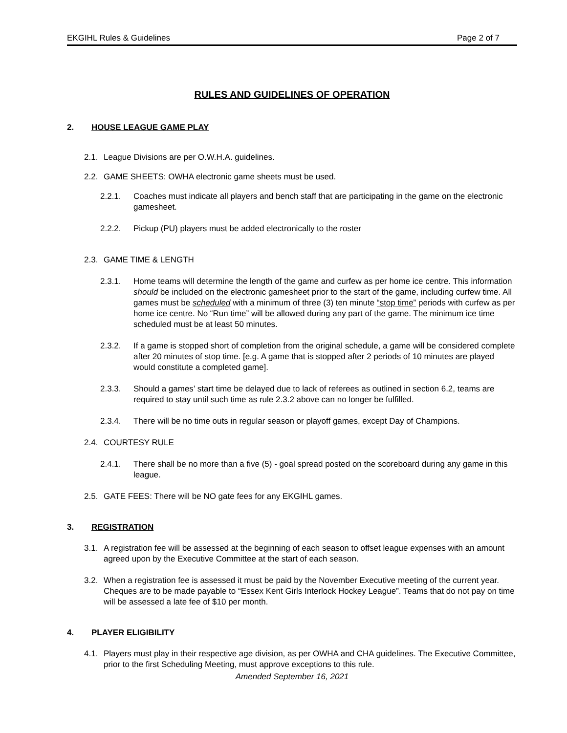EKGIHL Rules & Guidelines Page 2 of 7
RULES AND GUIDELINES OF OPERATION
2. HOUSE LEAGUE GAME PLAY
2.1.
League Divisions are per O.W.H.A. guidelines.
2.2.
GAME SHEETS: OWHA electronic game sheets must be used.
2.2.1. Coaches must indicate all players and bench staff that are participating in the game on the electronic gamesheet.
2.2.2. Pickup (PU) players must be added electronically to the roster
2.3.
GAME TIME & LENGTH
2.3.1. Home teams will determine the length of the game and curfew as per home ice centre. This information should be included on the electronic gamesheet prior to the start of the game, including curfew time. All games must be scheduled with a minimum of three (3) ten minute “stop time” periods with curfew as per home ice centre. No “Run time” will be allowed during any part of the game. The minimum ice time scheduled must be at least 50 minutes.
2.3.2. If a game is stopped short of completion from the original schedule, a game will be considered complete after 20 minutes of stop time. [e.g. A game that is stopped after 2 periods of 10 minutes are played would constitute a completed game].
2.3.3. Should a games’ start time be delayed due to lack of referees as outlined in section 6.2, teams are required to stay until such time as rule 2.3.2 above can no longer be fulfilled.
2.3.4. There will be no time outs in regular season or playoff games, except Day of Champions.
2.4.
COURTESY RULE
2.4.1. There shall be no more than a five (5) - goal spread posted on the scoreboard during any game in this league.
2.5.
GATE FEES: There will be NO gate fees for any EKGIHL games.
3. REGISTRATION
3.1.
A registration fee will be assessed at the beginning of each season to offset league expenses with an amount agreed upon by the Executive Committee at the start of each season.
3.2.
When a registration fee is assessed it must be paid by the November Executive meeting of the current year. Cheques are to be made payable to “Essex Kent Girls Interlock Hockey League”. Teams that do not pay on time will be assessed a late fee of $10 per month.
4. PLAYER ELIGIBILITY
4.1.
Players must play in their respective age division, as per OWHA and CHA guidelines. The Executive Committee, prior to the first Scheduling Meeting, must approve exceptions to this rule.
Amended September 16, 2021